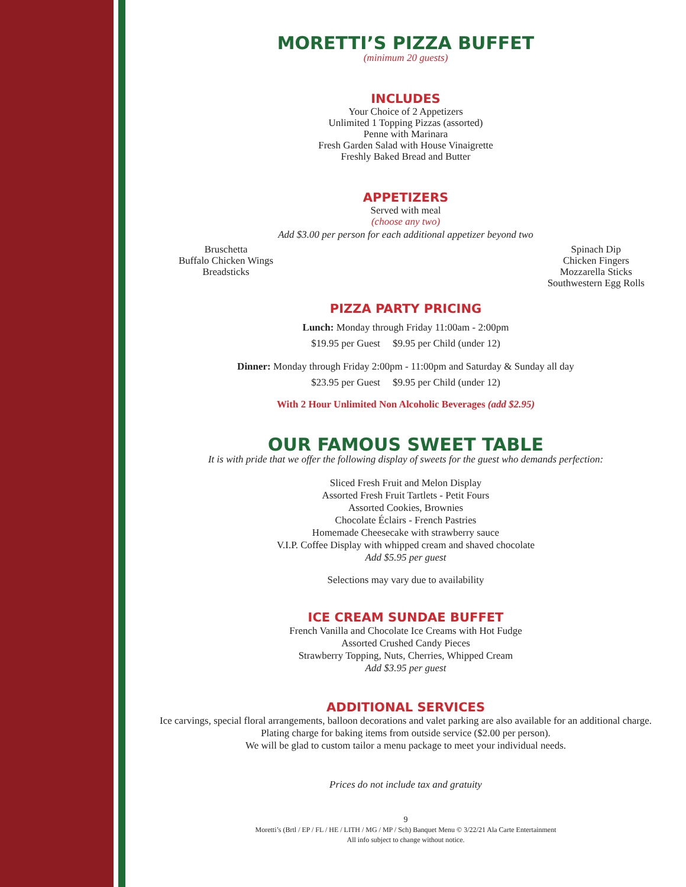MORETTI’S PIZZA BUFFET
(minimum 20 guests)
INCLUDES
Your Choice of 2 Appetizers
Unlimited 1 Topping Pizzas (assorted)
Penne with Marinara
Fresh Garden Salad with House Vinaigrette
Freshly Baked Bread and Butter
APPETIZERS
Served with meal
(choose any two)
Add $3.00 per person for each additional appetizer beyond two
Bruschetta
Buffalo Chicken Wings
Breadsticks
Spinach Dip
Chicken Fingers
Mozzarella Sticks
Southwestern Egg Rolls
PIZZA PARTY PRICING
Lunch: Monday through Friday 11:00am - 2:00pm
$19.95 per Guest $9.95 per Child (under 12)
Dinner: Monday through Friday 2:00pm - 11:00pm and Saturday & Sunday all day
$23.95 per Guest $9.95 per Child (under 12)
With 2 Hour Unlimited Non Alcoholic Beverages (add $2.95)
OUR FAMOUS SWEET TABLE
It is with pride that we offer the following display of sweets for the guest who demands perfection:
Sliced Fresh Fruit and Melon Display
Assorted Fresh Fruit Tartlets - Petit Fours
Assorted Cookies, Brownies
Chocolate Éclairs - French Pastries
Homemade Cheesecake with strawberry sauce
V.I.P. Coffee Display with whipped cream and shaved chocolate
Add $5.95 per guest
Selections may vary due to availability
ICE CREAM SUNDAE BUFFET
French Vanilla and Chocolate Ice Creams with Hot Fudge
Assorted Crushed Candy Pieces
Strawberry Topping, Nuts, Cherries, Whipped Cream
Add $3.95 per guest
ADDITIONAL SERVICES
Ice carvings, special floral arrangements, balloon decorations and valet parking are also available for an additional charge. Plating charge for baking items from outside service ($2.00 per person).
We will be glad to custom tailor a menu package to meet your individual needs.
Prices do not include tax and gratuity
9
Moretti’s (Brtl / EP / FL / HE / LITH / MG / MP / Sch) Banquet Menu © 3/22/21 Ala Carte Entertainment
All info subject to change without notice.